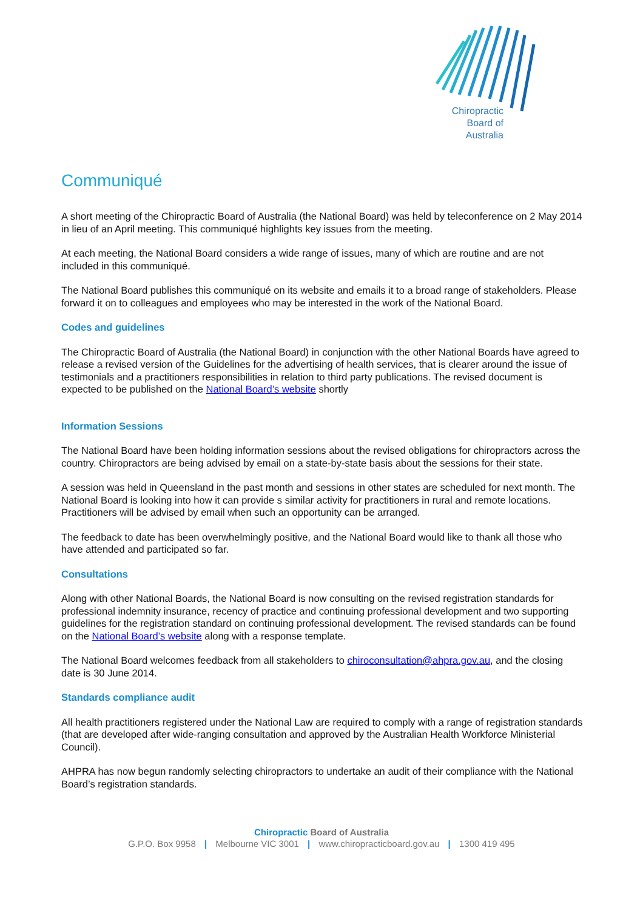Chiropractic
Board of
Australia
Communiqué
A short meeting of the Chiropractic Board of Australia (the National Board) was held by teleconference on 2 May 2014 in lieu of an April meeting. This communiqué highlights key issues from the meeting.
At each meeting, the National Board considers a wide range of issues, many of which are routine and are not included in this communiqué.
The National Board publishes this communiqué on its website and emails it to a broad range of stakeholders. Please forward it on to colleagues and employees who may be interested in the work of the National Board.
Codes and guidelines
The Chiropractic Board of Australia (the National Board) in conjunction with the other National Boards have agreed to release a revised version of the Guidelines for the advertising of health services, that is clearer around the issue of testimonials and a practitioners responsibilities in relation to third party publications. The revised document is expected to be published on the National Board’s website shortly
Information Sessions
The National Board have been holding information sessions about the revised obligations for chiropractors across the country. Chiropractors are being advised by email on a state-by-state basis about the sessions for their state.
A session was held in Queensland in the past month and sessions in other states are scheduled for next month. The National Board is looking into how it can provide s similar activity for practitioners in rural and remote locations. Practitioners will be advised by email when such an opportunity can be arranged.
The feedback to date has been overwhelmingly positive, and the National Board would like to thank all those who have attended and participated so far.
Consultations
Along with other National Boards, the National Board is now consulting on the revised registration standards for professional indemnity insurance, recency of practice and continuing professional development and two supporting guidelines for the registration standard on continuing professional development. The revised standards can be found on the National Board’s website along with a response template.
The National Board welcomes feedback from all stakeholders to chiroconsultation@ahpra.gov.au, and the closing date is 30 June 2014.
Standards compliance audit
All health practitioners registered under the National Law are required to comply with a range of registration standards (that are developed after wide-ranging consultation and approved by the Australian Health Workforce Ministerial Council).
AHPRA has now begun randomly selecting chiropractors to undertake an audit of their compliance with the National Board’s registration standards.
Chiropractic Board of Australia
G.P.O. Box 9958 | Melbourne VIC 3001 | www.chiropracticboard.gov.au | 1300 419 495